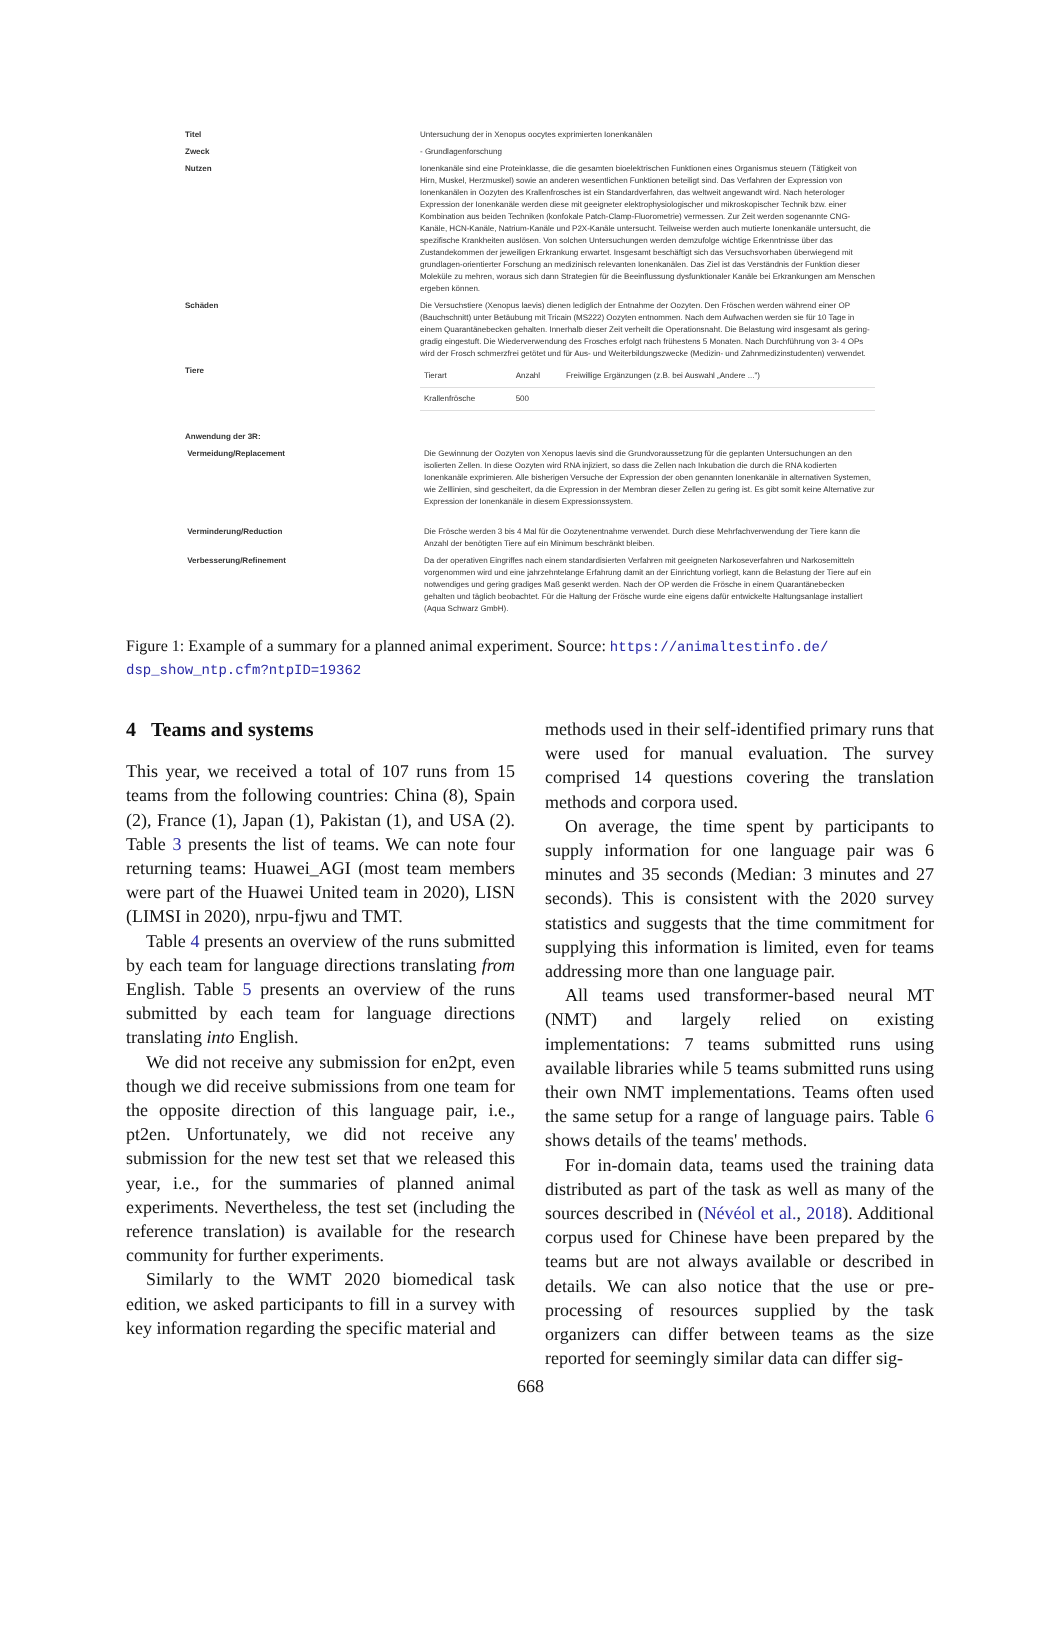| Titel | Untersuchung der in Xenopus oocytes exprimierten Ionenkanälen |
| Zweck | - Grundlagenforschung |
| Nutzen | Ionenkanäle sind eine Proteinklasse, die die gesamten bioelektrischen Funktionen eines Organismus steuern (Tätigkeit von Hirn, Muskel, Herzmuskel) sowie an anderen wesentlichen Funktionen beteiligt sind. Das Verfahren der Expression von Ionenkanälen in Oozyten des Krallenfrosches ist ein Standardverfahren, das weltweit angewandt wird. Nach heterologer Expression der Ionenkanäle werden diese mit geeigneter elektrophysiologischer und mikroskopischer Technik bzw. einer Kombination aus beiden Techniken (konfokale Patch-Clamp-Fluorometrie) vermessen. Zur Zeit werden sogenannte CNG-Kanäle, HCN-Kanäle, Natrium-Kanäle und P2X-Kanäle untersucht. Teilweise werden auch mutierte Ionenkanäle untersucht, die spezifische Krankheiten auslösen. Von solchen Untersuchungen werden demzufolge wichtige Erkenntnisse über das Zustandekommen der jeweiligen Erkrankung erwartet. Insgesamt beschäftigt sich das Versuchsvorhaben überwiegend mit grundlagen-orientierter Forschung an medizinisch relevanten Ionenkanälen. Das Ziel ist das Verständnis der Funktion dieser Moleküle zu mehren, woraus sich dann Strategien für die Beeinflussung dysfunktionaler Kanäle bei Erkrankungen am Menschen ergeben können. |
| Schäden | Die Versuchstiere (Xenopus laevis) dienen lediglich der Entnahme der Oozyten. Den Fröschen werden während einer OP (Bauchschnitt) unter Betäubung mit Tricain (MS222) Oozyten entnommen. Nach dem Aufwachen werden sie für 10 Tage in einem Quarantänebecken gehalten. Innerhalb dieser Zeit verheilt die Operationsnaht. Die Belastung wird insgesamt als gering-gradig eingestuft. Die Wiederverwendung des Frosches erfolgt nach frühestens 5 Monaten. Nach Durchführung von 3- 4 OPs wird der Frosch schmerzfrei getötet und für Aus- und Weiterbildungszwecke (Medizin- und Zahnmedizinstudenten) verwendet. |
| Tiere | / Tierart / Anzahl / Freiwillige Ergänzungen (z.B. bei Auswahl „Andere ...") / / Krallenfrösche / 500 / / |
| Anwendung der 3R: | |
| Vermeidung/Replacement | Die Gewinnung der Oozyten von Xenopus laevis sind die Grundvoraussetzung für die geplanten Untersuchungen an den isolierten Zellen. In diese Oozyten wird RNA injiziert, so dass die Zellen nach Inkubation die durch die RNA kodierten Ionenkanäle exprimieren. Alle bisherigen Versuche der Expression der oben genannten Ionenkanäle in alternativen Systemen, wie Zelllinien, sind gescheitert, da die Expression in der Membran dieser Zellen zu gering ist. Es gibt somit keine Alternative zur Expression der Ionenkanäle in diesem Expressionssystem. |
| Verminderung/Reduction | Die Frösche werden 3 bis 4 Mal für die Oozytenentnahme verwendet. Durch diese Mehrfachverwendung der Tiere kann die Anzahl der benötigten Tiere auf ein Minimum beschränkt bleiben. |
| Verbesserung/Refinement | Da der operativen Eingriffes nach einem standardisierten Verfahren mit geeigneten Narkoseverfahren und Narkosemitteln vorgenommen wird und eine jahrzehntelange Erfahrung damit an der Einrichtung vorliegt, kann die Belastung der Tiere auf ein notwendiges und gering gradiges Maß gesenkt werden. Nach der OP werden die Frösche in einem Quarantänebecken gehalten und täglich beobachtet. Für die Haltung der Frösche wurde eine eigens dafür entwickelte Haltungsanlage installiert (Aqua Schwarz GmbH). |
Figure 1: Example of a summary for a planned animal experiment. Source: https://animaltestinfo.de/ dsp_show_ntp.cfm?ntpID=19362
4 Teams and systems
This year, we received a total of 107 runs from 15 teams from the following countries: China (8), Spain (2), France (1), Japan (1), Pakistan (1), and USA (2). Table 3 presents the list of teams. We can note four returning teams: Huawei_AGI (most team members were part of the Huawei United team in 2020), LISN (LIMSI in 2020), nrpu-fjwu and TMT.
Table 4 presents an overview of the runs submitted by each team for language directions translating from English. Table 5 presents an overview of the runs submitted by each team for language directions translating into English.
We did not receive any submission for en2pt, even though we did receive submissions from one team for the opposite direction of this language pair, i.e., pt2en. Unfortunately, we did not receive any submission for the new test set that we released this year, i.e., for the summaries of planned animal experiments. Nevertheless, the test set (including the reference translation) is available for the research community for further experiments.
Similarly to the WMT 2020 biomedical task edition, we asked participants to fill in a survey with key information regarding the specific material and
methods used in their self-identified primary runs that were used for manual evaluation. The survey comprised 14 questions covering the translation methods and corpora used.
On average, the time spent by participants to supply information for one language pair was 6 minutes and 35 seconds (Median: 3 minutes and 27 seconds). This is consistent with the 2020 survey statistics and suggests that the time commitment for supplying this information is limited, even for teams addressing more than one language pair.
All teams used transformer-based neural MT (NMT) and largely relied on existing implementations: 7 teams submitted runs using available libraries while 5 teams submitted runs using their own NMT implementations. Teams often used the same setup for a range of language pairs. Table 6 shows details of the teams' methods.
For in-domain data, teams used the training data distributed as part of the task as well as many of the sources described in (Névéol et al., 2018). Additional corpus used for Chinese have been prepared by the teams but are not always available or described in details. We can also notice that the use or pre-processing of resources supplied by the task organizers can differ between teams as the size reported for seemingly similar data can differ sig-
668